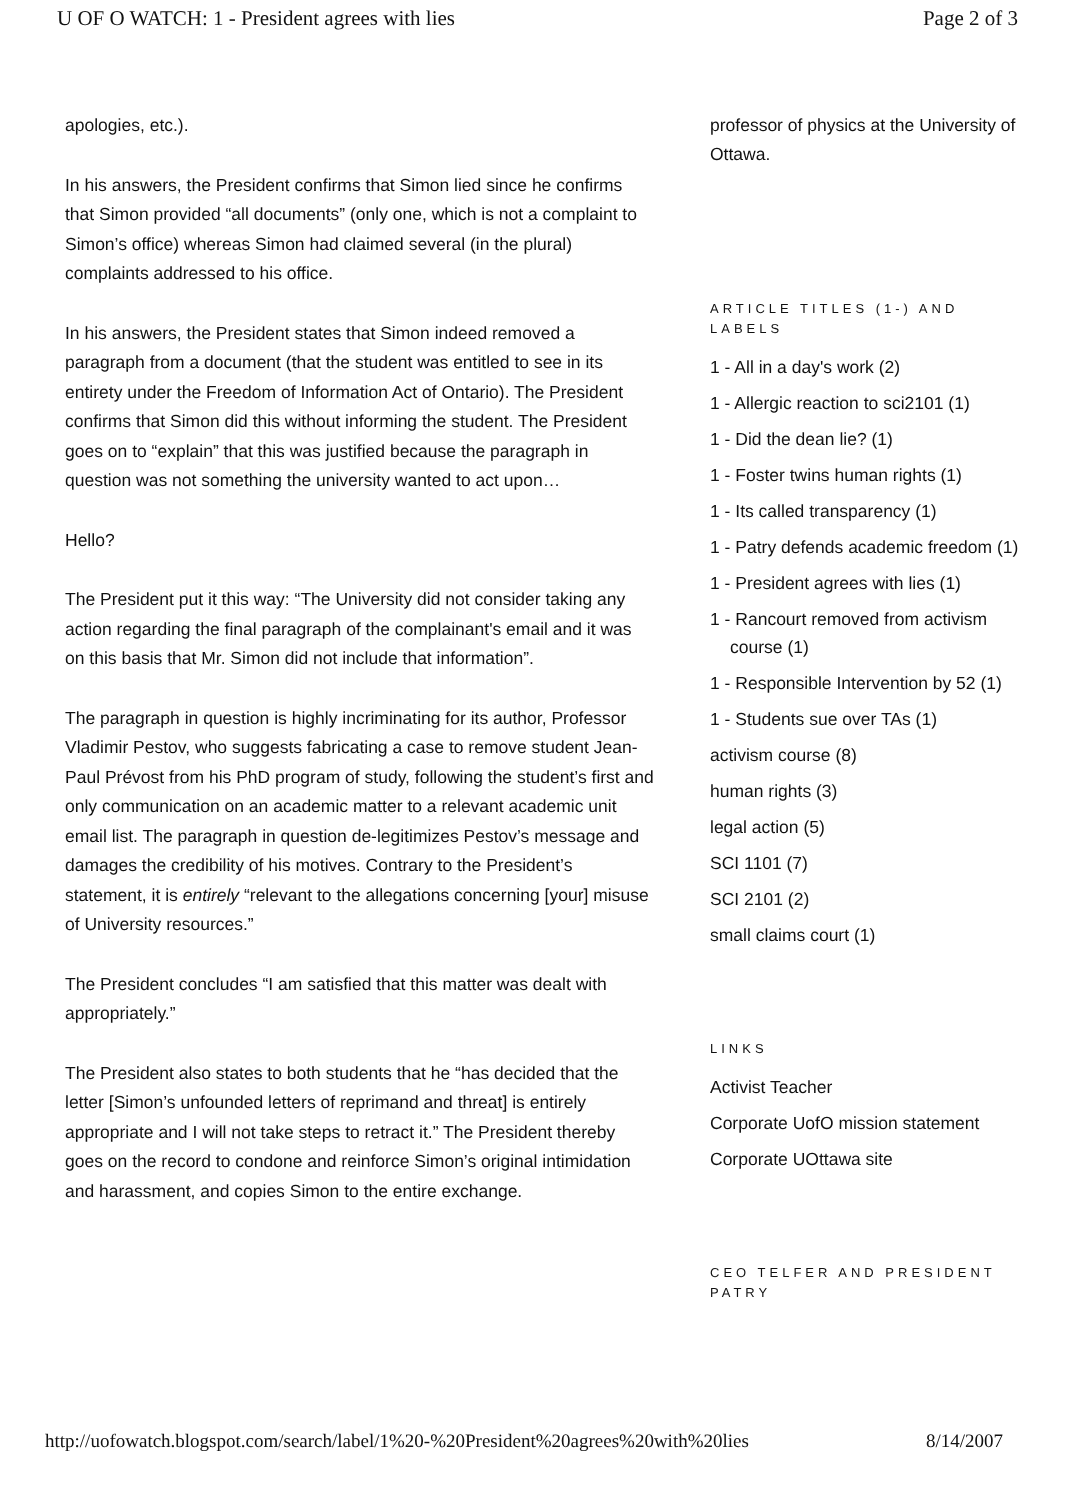U OF O WATCH: 1 - President agrees with lies Page 2 of 3
apologies, etc.).
In his answers, the President confirms that Simon lied since he confirms that Simon provided “all documents” (only one, which is not a complaint to Simon’s office) whereas Simon had claimed several (in the plural) complaints addressed to his office.
In his answers, the President states that Simon indeed removed a paragraph from a document (that the student was entitled to see in its entirety under the Freedom of Information Act of Ontario). The President confirms that Simon did this without informing the student. The President goes on to “explain” that this was justified because the paragraph in question was not something the university wanted to act upon…
Hello?
The President put it this way: “The University did not consider taking any action regarding the final paragraph of the complainant's email and it was on this basis that Mr. Simon did not include that information”.
The paragraph in question is highly incriminating for its author, Professor Vladimir Pestov, who suggests fabricating a case to remove student Jean-Paul Prévost from his PhD program of study, following the student’s first and only communication on an academic matter to a relevant academic unit email list. The paragraph in question de-legitimizes Pestov’s message and damages the credibility of his motives. Contrary to the President’s statement, it is entirely “relevant to the allegations concerning [your] misuse of University resources.”
The President concludes “I am satisfied that this matter was dealt with appropriately.”
The President also states to both students that he “has decided that the letter [Simon’s unfounded letters of reprimand and threat] is entirely appropriate and I will not take steps to retract it.” The President thereby goes on the record to condone and reinforce Simon’s original intimidation and harassment, and copies Simon to the entire exchange.
professor of physics at the University of Ottawa.
ARTICLE TITLES (1-) AND LABELS
1 - All in a day's work (2)
1 - Allergic reaction to sci2101 (1)
1 - Did the dean lie? (1)
1 - Foster twins human rights (1)
1 - Its called transparency (1)
1 - Patry defends academic freedom (1)
1 - President agrees with lies (1)
1 - Rancourt removed from activism course (1)
1 - Responsible Intervention by 52 (1)
1 - Students sue over TAs (1)
activism course (8)
human rights (3)
legal action (5)
SCI 1101 (7)
SCI 2101 (2)
small claims court (1)
LINKS
Activist Teacher
Corporate UofO mission statement
Corporate UOttawa site
CEO TELFER AND PRESIDENT PATRY
http://uofowatch.blogspot.com/search/label/1%20-%20President%20agrees%20with%20lies 8/14/2007